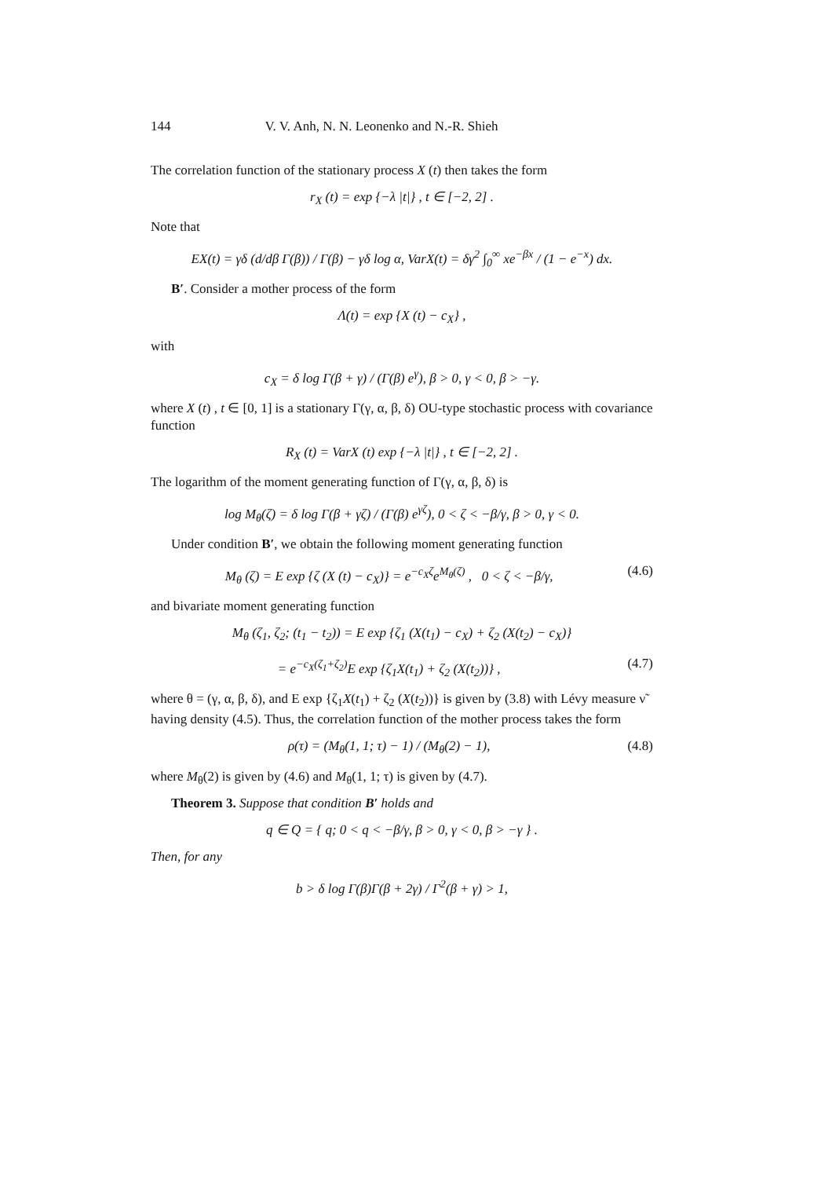144 V. V. Anh, N. N. Leonenko and N.-R. Shieh
The correlation function of the stationary process X (t) then takes the form
r<sub>X</sub> (t) = exp {−λ |t|} , t ∈ [−2, 2] .
Note that
EX(t) = γδ (d/dβ Γ(β)) / Γ(β) − γδ log α, VarX(t) = δγ<sup>2</sup> ∫<sub>0</sub><sup>∞</sup> xe<sup>−βx</sup> / (1 − e<sup>−x</sup>) dx.
B′. Consider a mother process of the form
Λ(t) = exp {X (t) − c<sub>X</sub>} ,
with
c<sub>X</sub> = δ log Γ(β + γ) / (Γ(β) e<sup>γ</sup>), β > 0, γ < 0, β > −γ.
where X (t) , t ∈ [0, 1] is a stationary Γ(γ, α, β, δ) OU-type stochastic process with covariance function
R<sub>X</sub> (t) = VarX (t) exp {−λ |t|} , t ∈ [−2, 2] .
The logarithm of the moment generating function of Γ(γ, α, β, δ) is
log M<sub>θ</sub>(ζ) = δ log Γ(β + γζ) / (Γ(β) e<sup>γζ</sup>), 0 < ζ < −β/γ, β > 0, γ < 0.
Under condition B′, we obtain the following moment generating function
M<sub>θ</sub> (ζ) = E exp {ζ (X (t) − c<sub>X</sub>)} = e<sup>−c<sub>X</sub>ζ</sup>e<sup>M<sub>θ</sub>(ζ)</sup> , 0 < ζ < −β/γ, (4.6)
and bivariate moment generating function
M<sub>θ</sub> (ζ<sub>1</sub>, ζ<sub>2</sub>; (t<sub>1</sub> − t<sub>2</sub>)) = E exp {ζ<sub>1</sub> (X(t<sub>1</sub>) − c<sub>X</sub>) + ζ<sub>2</sub> (X(t<sub>2</sub>) − c<sub>X</sub>)}
= e<sup>−c<sub>X</sub>(ζ<sub>1</sub>+ζ<sub>2</sub>)</sup>E exp {ζ<sub>1</sub>X(t<sub>1</sub>) + ζ<sub>2</sub> (X(t<sub>2</sub>))} , (4.7)
where θ = (γ, α, β, δ), and E exp {ζ<sub>1</sub>X(t<sub>1</sub>) + ζ<sub>2</sub> (X(t<sub>2</sub>))} is given by (3.8) with Lévy measure ν̃ having density (4.5). Thus, the correlation function of the mother process takes the form
ρ(τ) = (M<sub>θ</sub>(1, 1; τ) − 1) / (M<sub>θ</sub>(2) − 1), (4.8)
where M<sub>θ</sub>(2) is given by (4.6) and M<sub>θ</sub>(1, 1; τ) is given by (4.7).
Theorem 3. Suppose that condition B′ holds and
q ∈ Q = { q; 0 < q < −β/γ, β > 0, γ < 0, β > −γ } .
Then, for any
b > δ log Γ(β)Γ(β + 2γ) / Γ<sup>2</sup>(β + γ) > 1,